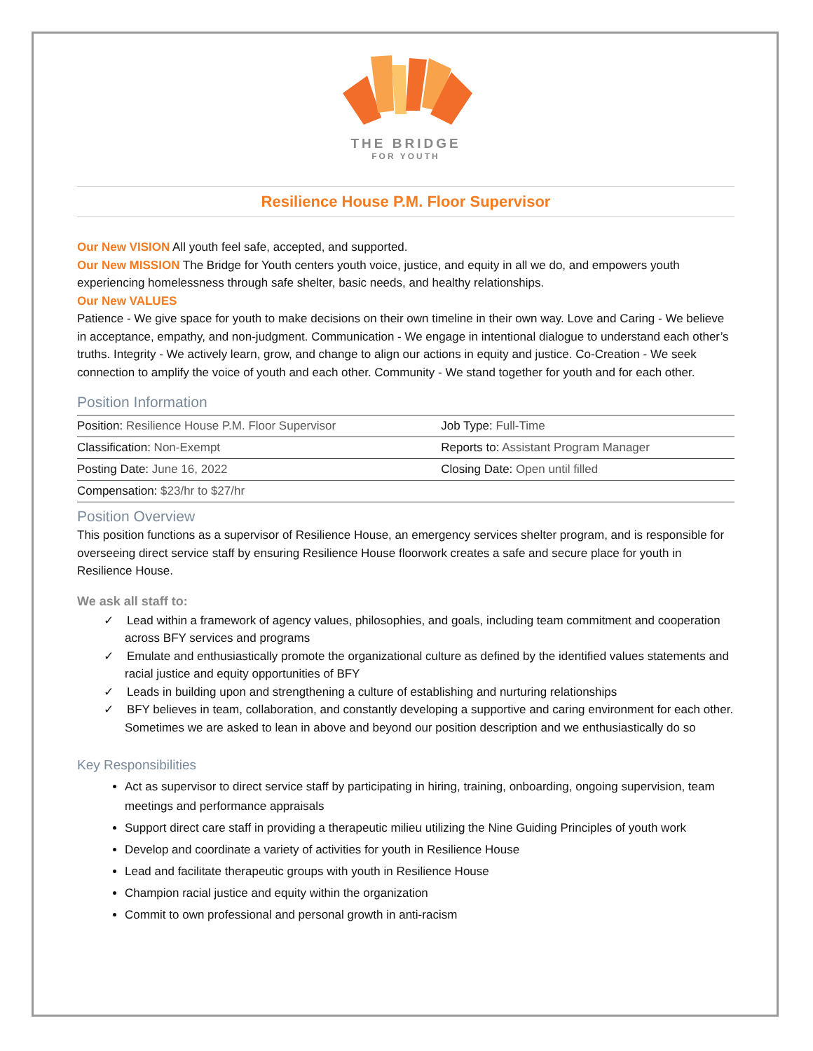THE BRIDGE
FOR YOUTH
Resilience House P.M. Floor Supervisor
Our New VISION All youth feel safe, accepted, and supported.
Our New MISSION The Bridge for Youth centers youth voice, justice, and equity in all we do, and empowers youth experiencing homelessness through safe shelter, basic needs, and healthy relationships.
Our New VALUES
Patience - We give space for youth to make decisions on their own timeline in their own way. Love and Caring - We believe in acceptance, empathy, and non-judgment. Communication - We engage in intentional dialogue to understand each other’s truths. Integrity - We actively learn, grow, and change to align our actions in equity and justice. Co-Creation - We seek connection to amplify the voice of youth and each other. Community - We stand together for youth and for each other.
Position Information
| Position: Resilience House P.M. Floor Supervisor | Job Type: Full-Time |
| Classification: Non-Exempt | Reports to: Assistant Program Manager |
| Posting Date: June 16, 2022 | Closing Date: Open until filled |
| Compensation: $23/hr to $27/hr | |
Position Overview
This position functions as a supervisor of Resilience House, an emergency services shelter program, and is responsible for overseeing direct service staff by ensuring Resilience House floorwork creates a safe and secure place for youth in Resilience House.
We ask all staff to:
✓ Lead within a framework of agency values, philosophies, and goals, including team commitment and cooperation across BFY services and programs
✓ Emulate and enthusiastically promote the organizational culture as defined by the identified values statements and racial justice and equity opportunities of BFY
✓ Leads in building upon and strengthening a culture of establishing and nurturing relationships
✓ BFY believes in team, collaboration, and constantly developing a supportive and caring environment for each other. Sometimes we are asked to lean in above and beyond our position description and we enthusiastically do so
Key Responsibilities
Act as supervisor to direct service staff by participating in hiring, training, onboarding, ongoing supervision, team meetings and performance appraisals
Support direct care staff in providing a therapeutic milieu utilizing the Nine Guiding Principles of youth work
Develop and coordinate a variety of activities for youth in Resilience House
Lead and facilitate therapeutic groups with youth in Resilience House
Champion racial justice and equity within the organization
Commit to own professional and personal growth in anti-racism